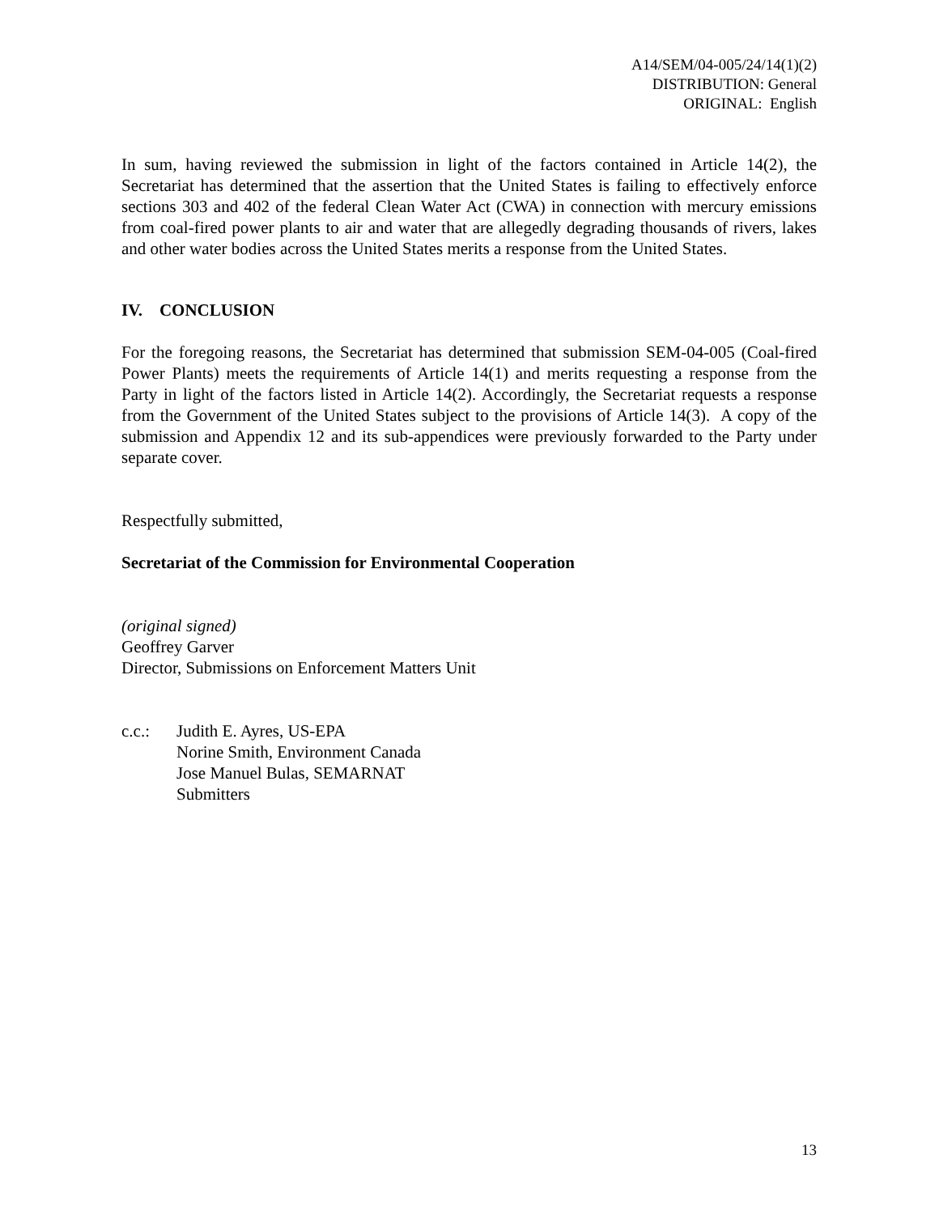A14/SEM/04-005/24/14(1)(2)
DISTRIBUTION: General
ORIGINAL: English
In sum, having reviewed the submission in light of the factors contained in Article 14(2), the Secretariat has determined that the assertion that the United States is failing to effectively enforce sections 303 and 402 of the federal Clean Water Act (CWA) in connection with mercury emissions from coal-fired power plants to air and water that are allegedly degrading thousands of rivers, lakes and other water bodies across the United States merits a response from the United States.
IV. CONCLUSION
For the foregoing reasons, the Secretariat has determined that submission SEM-04-005 (Coal-fired Power Plants) meets the requirements of Article 14(1) and merits requesting a response from the Party in light of the factors listed in Article 14(2). Accordingly, the Secretariat requests a response from the Government of the United States subject to the provisions of Article 14(3). A copy of the submission and Appendix 12 and its sub-appendices were previously forwarded to the Party under separate cover.
Respectfully submitted,
Secretariat of the Commission for Environmental Cooperation
(original signed)
Geoffrey Garver
Director, Submissions on Enforcement Matters Unit
c.c.: Judith E. Ayres, US-EPA
Norine Smith, Environment Canada
Jose Manuel Bulas, SEMARNAT
Submitters
13